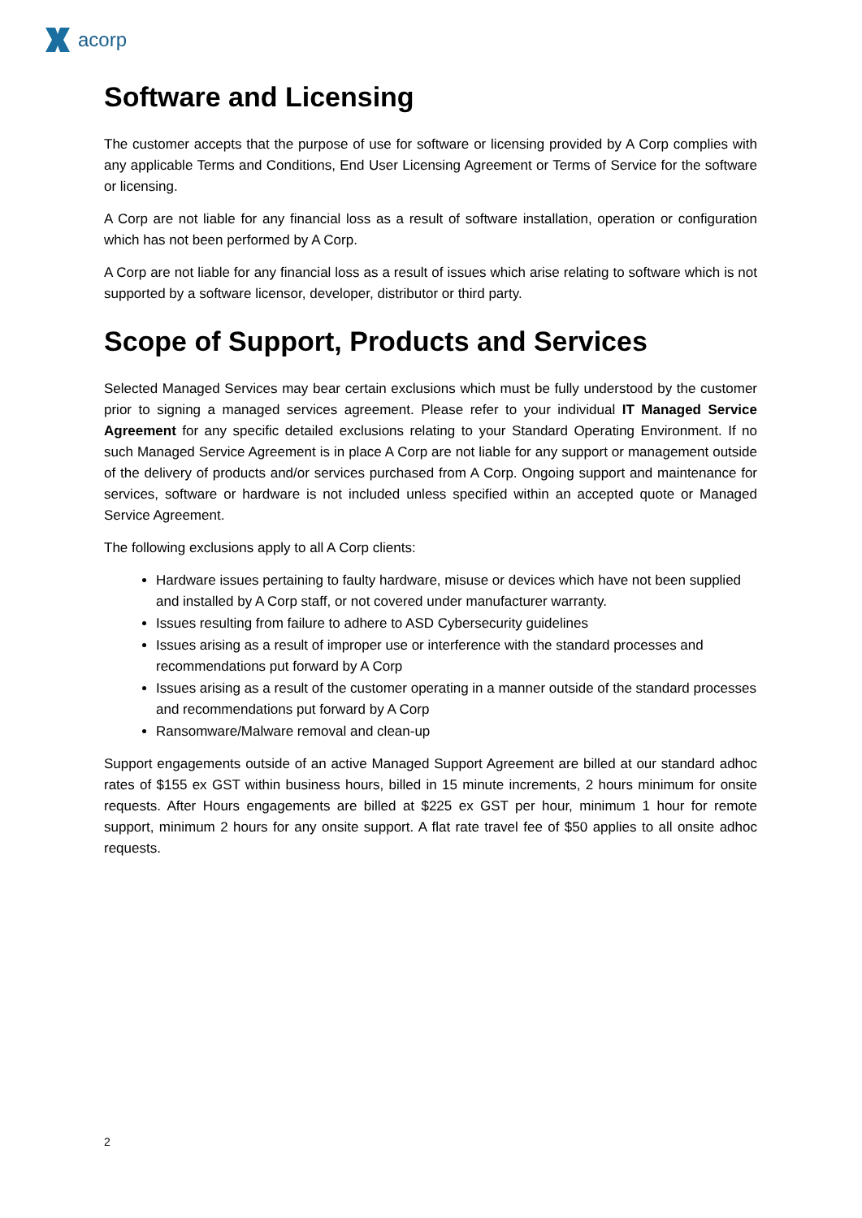acorp
Software and Licensing
The customer accepts that the purpose of use for software or licensing provided by A Corp complies with any applicable Terms and Conditions, End User Licensing Agreement or Terms of Service for the software or licensing.
A Corp are not liable for any financial loss as a result of software installation, operation or configuration which has not been performed by A Corp.
A Corp are not liable for any financial loss as a result of issues which arise relating to software which is not supported by a software licensor, developer, distributor or third party.
Scope of Support, Products and Services
Selected Managed Services may bear certain exclusions which must be fully understood by the customer prior to signing a managed services agreement. Please refer to your individual IT Managed Service Agreement for any specific detailed exclusions relating to your Standard Operating Environment. If no such Managed Service Agreement is in place A Corp are not liable for any support or management outside of the delivery of products and/or services purchased from A Corp. Ongoing support and maintenance for services, software or hardware is not included unless specified within an accepted quote or Managed Service Agreement.
The following exclusions apply to all A Corp clients:
Hardware issues pertaining to faulty hardware, misuse or devices which have not been supplied and installed by A Corp staff, or not covered under manufacturer warranty.
Issues resulting from failure to adhere to ASD Cybersecurity guidelines
Issues arising as a result of improper use or interference with the standard processes and recommendations put forward by A Corp
Issues arising as a result of the customer operating in a manner outside of the standard processes and recommendations put forward by A Corp
Ransomware/Malware removal and clean-up
Support engagements outside of an active Managed Support Agreement are billed at our standard adhoc rates of $155 ex GST within business hours, billed in 15 minute increments, 2 hours minimum for onsite requests. After Hours engagements are billed at $225 ex GST per hour, minimum 1 hour for remote support, minimum 2 hours for any onsite support. A flat rate travel fee of $50 applies to all onsite adhoc requests.
2